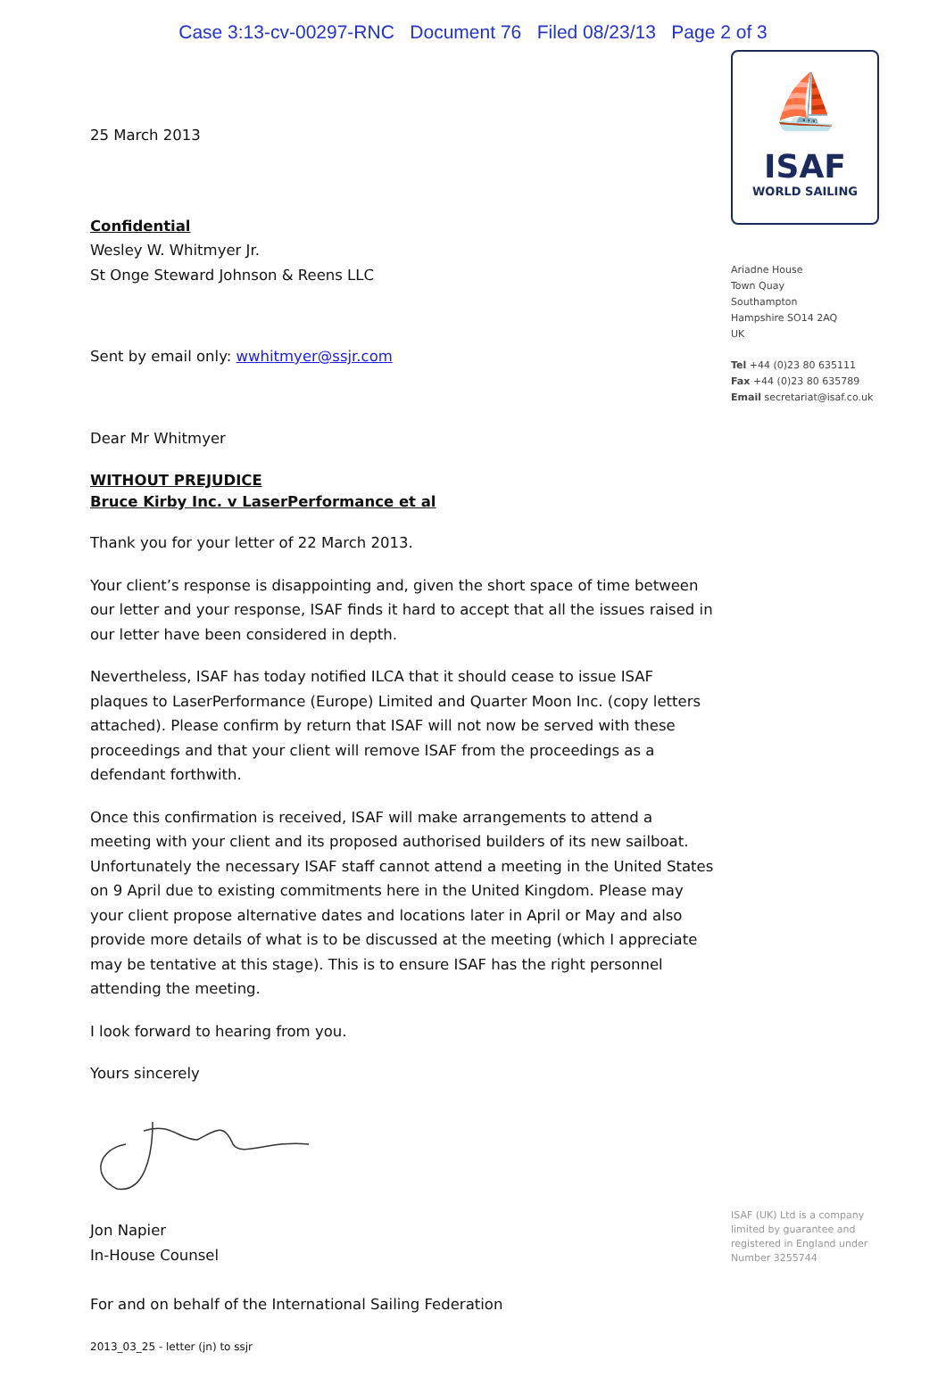Case 3:13-cv-00297-RNC Document 76 Filed 08/23/13 Page 2 of 3
25 March 2013
Confidential
Wesley W. Whitmyer Jr.
St Onge Steward Johnson & Reens LLC
Sent by email only: wwhitmyer@ssjr.com
Dear Mr Whitmyer
WITHOUT PREJUDICE
Bruce Kirby Inc. v LaserPerformance et al
Thank you for your letter of 22 March 2013.
Your client’s response is disappointing and, given the short space of time between our letter and your response, ISAF finds it hard to accept that all the issues raised in our letter have been considered in depth.
Nevertheless, ISAF has today notified ILCA that it should cease to issue ISAF plaques to LaserPerformance (Europe) Limited and Quarter Moon Inc. (copy letters attached). Please confirm by return that ISAF will not now be served with these proceedings and that your client will remove ISAF from the proceedings as a defendant forthwith.
Once this confirmation is received, ISAF will make arrangements to attend a meeting with your client and its proposed authorised builders of its new sailboat. Unfortunately the necessary ISAF staff cannot attend a meeting in the United States on 9 April due to existing commitments here in the United Kingdom. Please may your client propose alternative dates and locations later in April or May and also provide more details of what is to be discussed at the meeting (which I appreciate may be tentative at this stage). This is to ensure ISAF has the right personnel attending the meeting.
I look forward to hearing from you.
Yours sincerely
Jon Napier
In-House Counsel
For and on behalf of the International Sailing Federation
2013_03_25 - letter (jn) to ssjr
⛵
ISAF
WORLD SAILING
Ariadne House
Town Quay
Southampton
Hampshire SO14 2AQ
UK
Tel +44 (0)23 80 635111
Fax +44 (0)23 80 635789
Email secretariat@isaf.co.uk
ISAF (UK) Ltd is a company limited by guarantee and registered in England under Number 3255744